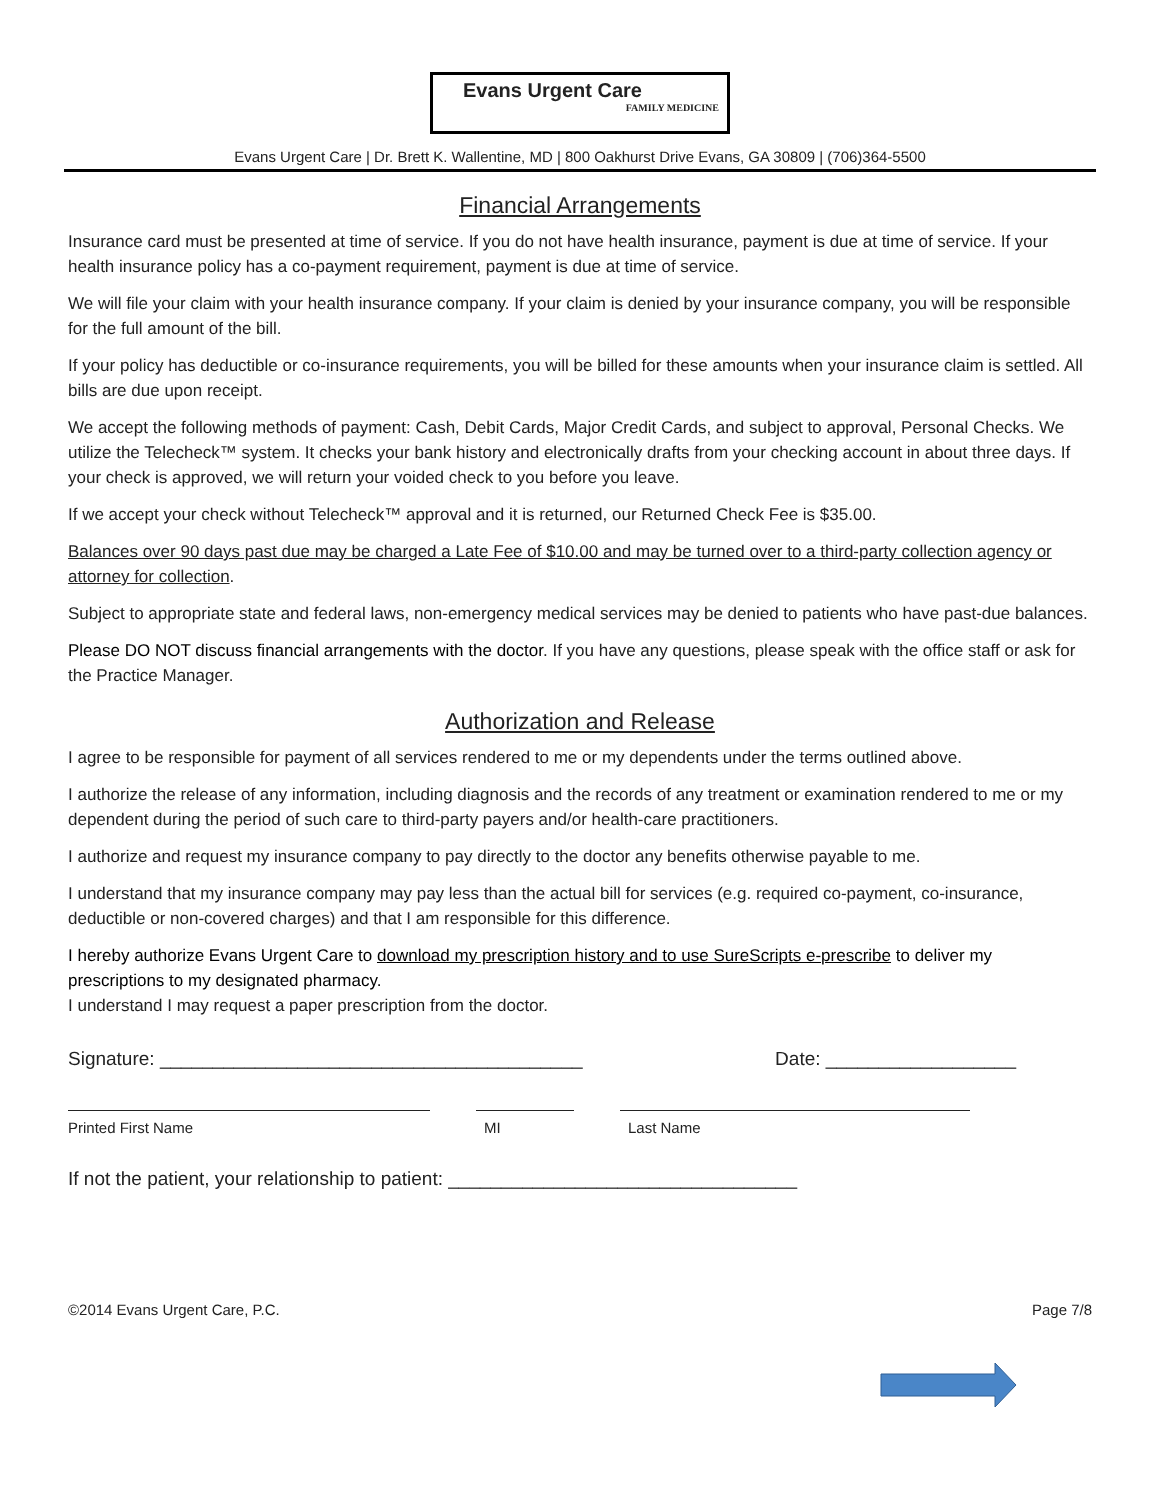Evans Urgent Care
FAMILY MEDICINE
Evans Urgent Care | Dr. Brett K. Wallentine, MD | 800 Oakhurst Drive Evans, GA 30809 | (706)364-5500
Financial Arrangements
Insurance card must be presented at time of service. If you do not have health insurance, payment is due at time of service. If your health insurance policy has a co-payment requirement, payment is due at time of service.
We will file your claim with your health insurance company. If your claim is denied by your insurance company, you will be responsible for the full amount of the bill.
If your policy has deductible or co-insurance requirements, you will be billed for these amounts when your insurance claim is settled. All bills are due upon receipt.
We accept the following methods of payment: Cash, Debit Cards, Major Credit Cards, and subject to approval, Personal Checks. We utilize the Telecheck™ system. It checks your bank history and electronically drafts from your checking account in about three days. If your check is approved, we will return your voided check to you before you leave.
If we accept your check without Telecheck™ approval and it is returned, our Returned Check Fee is $35.00.
Balances over 90 days past due may be charged a Late Fee of $10.00 and may be turned over to a third-party collection agency or attorney for collection.
Subject to appropriate state and federal laws, non-emergency medical services may be denied to patients who have past-due balances.
Please DO NOT discuss financial arrangements with the doctor. If you have any questions, please speak with the office staff or ask for the Practice Manager.
Authorization and Release
I agree to be responsible for payment of all services rendered to me or my dependents under the terms outlined above.
I authorize the release of any information, including diagnosis and the records of any treatment or examination rendered to me or my dependent during the period of such care to third-party payers and/or health-care practitioners.
I authorize and request my insurance company to pay directly to the doctor any benefits otherwise payable to me.
I understand that my insurance company may pay less than the actual bill for services (e.g. required co-payment, co-insurance, deductible or non-covered charges) and that I am responsible for this difference.
I hereby authorize Evans Urgent Care to download my prescription history and to use SureScripts e-prescribe to deliver my prescriptions to my designated pharmacy.
I understand I may request a paper prescription from the doctor.
Signature: ________________________________________ Date: __________________
Printed First Name MI Last Name
If not the patient, your relationship to patient: _________________________________
©2014 Evans Urgent Care, P.C. Page 7/8